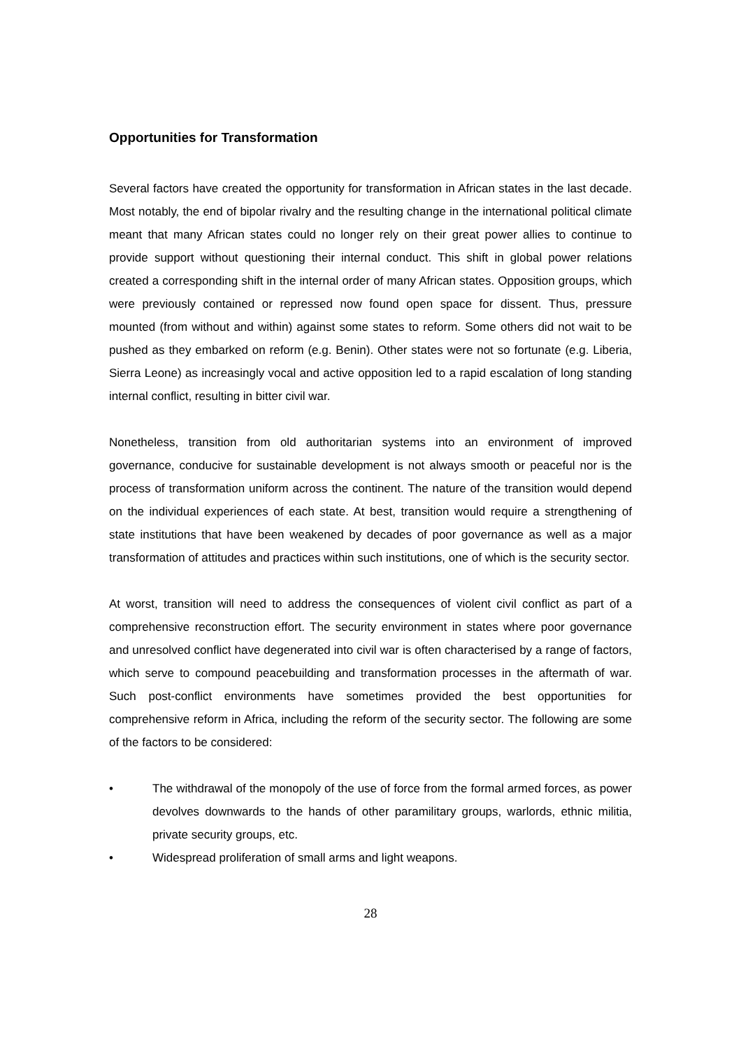Opportunities for Transformation
Several factors have created the opportunity for transformation in African states in the last decade. Most notably, the end of bipolar rivalry and the resulting change in the international political climate meant that many African states could no longer rely on their great power allies to continue to provide support without questioning their internal conduct. This shift in global power relations created a corresponding shift in the internal order of many African states. Opposition groups, which were previously contained or repressed now found open space for dissent. Thus, pressure mounted (from without and within) against some states to reform. Some others did not wait to be pushed as they embarked on reform (e.g. Benin). Other states were not so fortunate (e.g. Liberia, Sierra Leone) as increasingly vocal and active opposition led to a rapid escalation of long standing internal conflict, resulting in bitter civil war.
Nonetheless, transition from old authoritarian systems into an environment of improved governance, conducive for sustainable development is not always smooth or peaceful nor is the process of transformation uniform across the continent. The nature of the transition would depend on the individual experiences of each state. At best, transition would require a strengthening of state institutions that have been weakened by decades of poor governance as well as a major transformation of attitudes and practices within such institutions, one of which is the security sector.
At worst, transition will need to address the consequences of violent civil conflict as part of a comprehensive reconstruction effort. The security environment in states where poor governance and unresolved conflict have degenerated into civil war is often characterised by a range of factors, which serve to compound peacebuilding and transformation processes in the aftermath of war. Such post-conflict environments have sometimes provided the best opportunities for comprehensive reform in Africa, including the reform of the security sector. The following are some of the factors to be considered:
• The withdrawal of the monopoly of the use of force from the formal armed forces, as power devolves downwards to the hands of other paramilitary groups, warlords, ethnic militia, private security groups, etc.
• Widespread proliferation of small arms and light weapons.
28